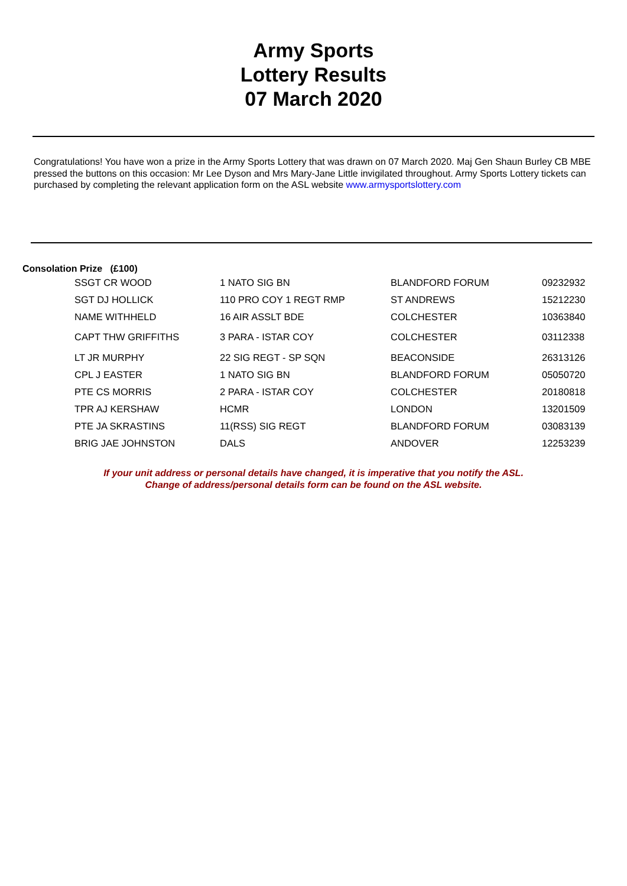Army Sports
Lottery Results
07 March 2020
Congratulations! You have won a prize in the Army Sports Lottery that was drawn on 07 March 2020. Maj Gen Shaun Burley CB MBE pressed the buttons on this occasion: Mr Lee Dyson and Mrs Mary-Jane Little invigilated throughout. Army Sports Lottery tickets can purchased by completing the relevant application form on the ASL website www.armysportslottery.com
Consolation Prize (£100)
| SSGT CR WOOD | 1 NATO SIG BN | BLANDFORD FORUM | 09232932 |
| SGT DJ HOLLICK | 110 PRO COY 1 REGT RMP | ST ANDREWS | 15212230 |
| NAME WITHHELD | 16 AIR ASSLT BDE | COLCHESTER | 10363840 |
| CAPT THW GRIFFITHS | 3 PARA - ISTAR COY | COLCHESTER | 03112338 |
| LT JR MURPHY | 22 SIG REGT - SP SQN | BEACONSIDE | 26313126 |
| CPL J EASTER | 1 NATO SIG BN | BLANDFORD FORUM | 05050720 |
| PTE CS MORRIS | 2 PARA - ISTAR COY | COLCHESTER | 20180818 |
| TPR AJ KERSHAW | HCMR | LONDON | 13201509 |
| PTE JA SKRASTINS | 11(RSS) SIG REGT | BLANDFORD FORUM | 03083139 |
| BRIG JAE JOHNSTON | DALS | ANDOVER | 12253239 |
If your unit address or personal details have changed, it is imperative that you notify the ASL.
Change of address/personal details form can be found on the ASL website.